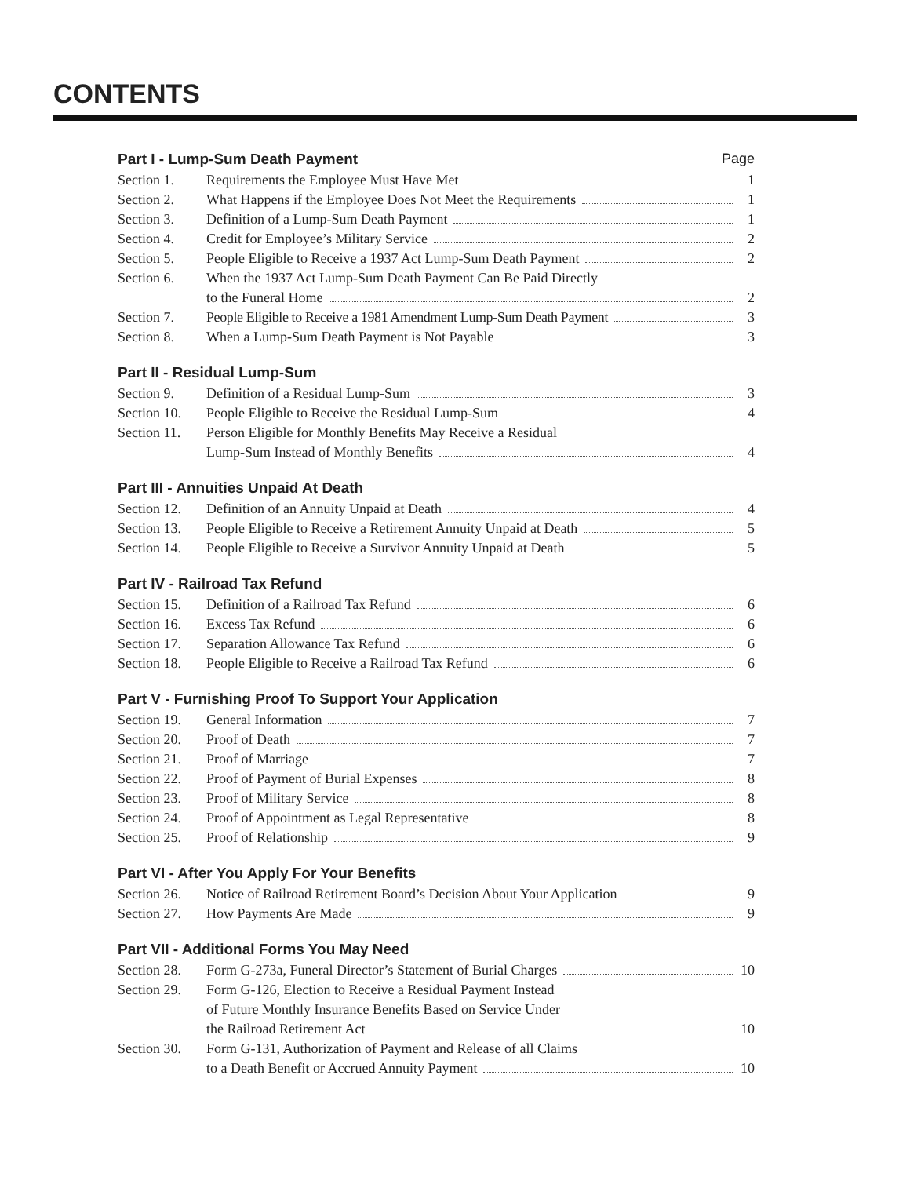CONTENTS
Part I - Lump-Sum Death Payment Page
Section 1. Requirements the Employee Must Have Met 1
Section 2. What Happens if the Employee Does Not Meet the Requirements 1
Section 3. Definition of a Lump-Sum Death Payment 1
Section 4. Credit for Employee’s Military Service 2
Section 5. People Eligible to Receive a 1937 Act Lump-Sum Death Payment 2
Section 6. When the 1937 Act Lump-Sum Death Payment Can Be Paid Directly
to the Funeral Home 2
Section 7. People Eligible to Receive a 1981 Amendment Lump-Sum Death Payment 3
Section 8. When a Lump-Sum Death Payment is Not Payable 3
Part II - Residual Lump-Sum
Section 9. Definition of a Residual Lump-Sum 3
Section 10. People Eligible to Receive the Residual Lump-Sum 4
Section 11. Person Eligible for Monthly Benefits May Receive a Residual
Lump-Sum Instead of Monthly Benefits 4
Part III - Annuities Unpaid At Death
Section 12. Definition of an Annuity Unpaid at Death 4
Section 13. People Eligible to Receive a Retirement Annuity Unpaid at Death 5
Section 14. People Eligible to Receive a Survivor Annuity Unpaid at Death 5
Part IV - Railroad Tax Refund
Section 15. Definition of a Railroad Tax Refund 6
Section 16. Excess Tax Refund 6
Section 17. Separation Allowance Tax Refund 6
Section 18. People Eligible to Receive a Railroad Tax Refund 6
Part V - Furnishing Proof To Support Your Application
Section 19. General Information 7
Section 20. Proof of Death 7
Section 21. Proof of Marriage 7
Section 22. Proof of Payment of Burial Expenses 8
Section 23. Proof of Military Service 8
Section 24. Proof of Appointment as Legal Representative 8
Section 25. Proof of Relationship 9
Part VI - After You Apply For Your Benefits
Section 26. Notice of Railroad Retirement Board’s Decision About Your Application 9
Section 27. How Payments Are Made 9
Part VII - Additional Forms You May Need
Section 28. Form G-273a, Funeral Director’s Statement of Burial Charges 10
Section 29. Form G-126, Election to Receive a Residual Payment Instead
of Future Monthly Insurance Benefits Based on Service Under
the Railroad Retirement Act 10
Section 30. Form G-131, Authorization of Payment and Release of all Claims
to a Death Benefit or Accrued Annuity Payment 10